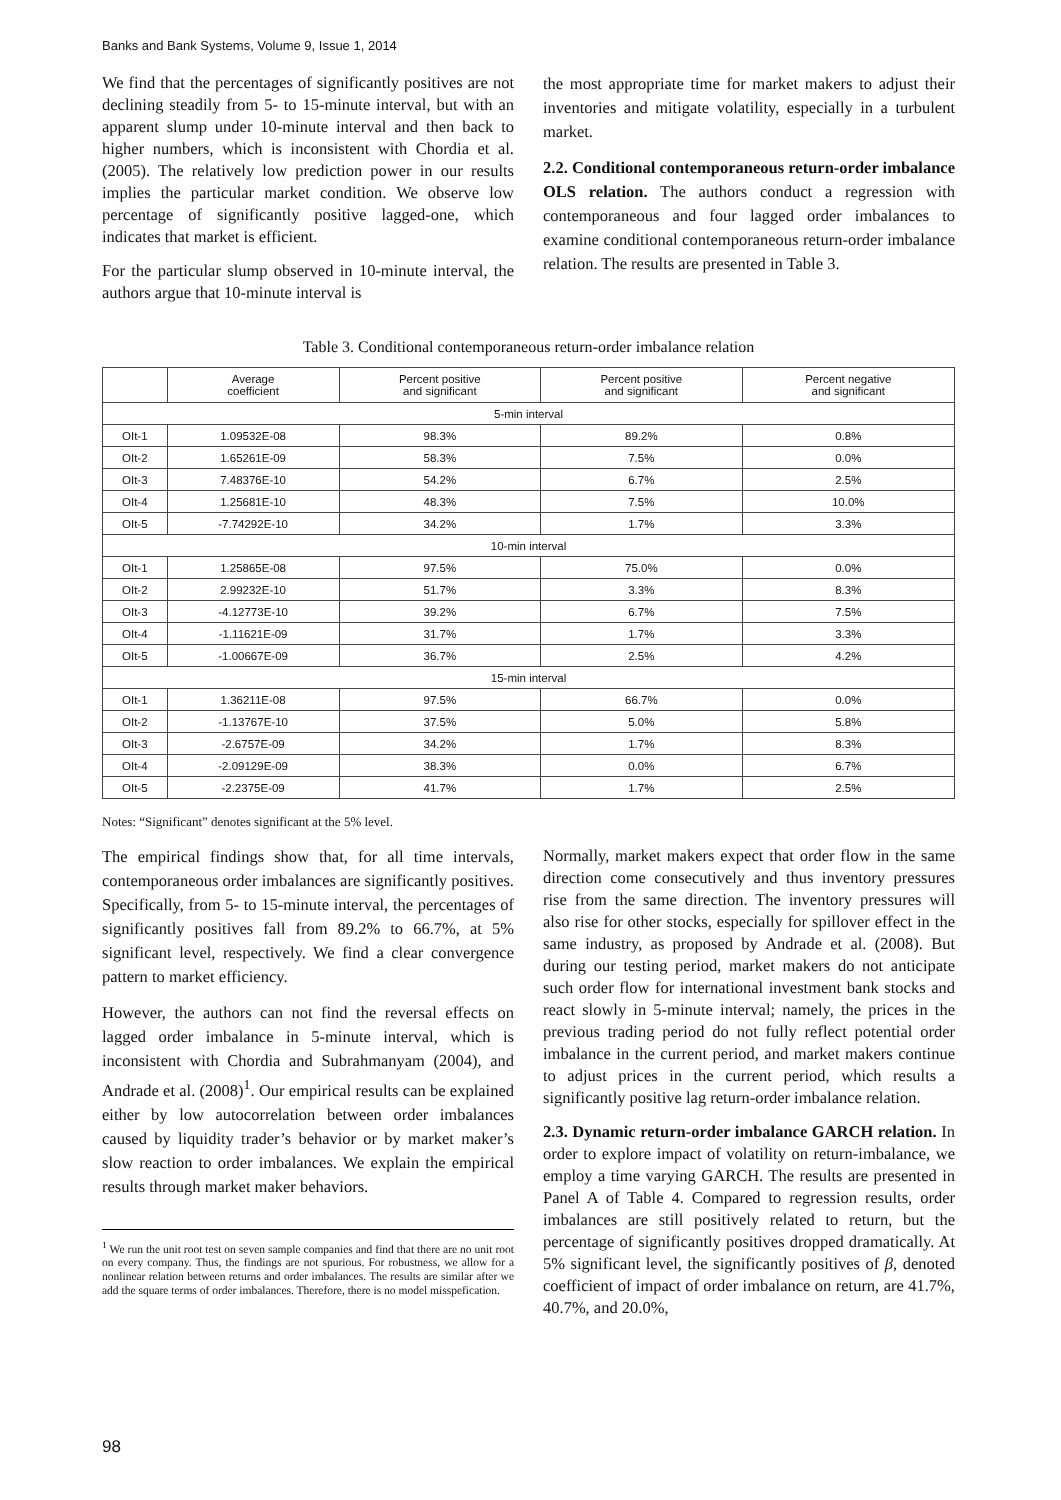Banks and Bank Systems, Volume 9, Issue 1, 2014
We find that the percentages of significantly positives are not declining steadily from 5- to 15-minute interval, but with an apparent slump under 10-minute interval and then back to higher numbers, which is inconsistent with Chordia et al. (2005). The relatively low prediction power in our results implies the particular market condition. We observe low percentage of significantly positive lagged-one, which indicates that market is efficient.
For the particular slump observed in 10-minute interval, the authors argue that 10-minute interval is
the most appropriate time for market makers to adjust their inventories and mitigate volatility, especially in a turbulent market.
2.2. Conditional contemporaneous return-order imbalance OLS relation. The authors conduct a regression with contemporaneous and four lagged order imbalances to examine conditional contemporaneous return-order imbalance relation. The results are presented in Table 3.
Table 3. Conditional contemporaneous return-order imbalance relation
| | Average coefficient | Percent positive and significant | Percent positive and significant | Percent negative and significant |
| --- | --- | --- | --- | --- |
| 5-min interval | | | | |
| OIt-1 | 1.09532E-08 | 98.3% | 89.2% | 0.8% |
| OIt-2 | 1.65261E-09 | 58.3% | 7.5% | 0.0% |
| OIt-3 | 7.48376E-10 | 54.2% | 6.7% | 2.5% |
| OIt-4 | 1.25681E-10 | 48.3% | 7.5% | 10.0% |
| OIt-5 | -7.74292E-10 | 34.2% | 1.7% | 3.3% |
| 10-min interval | | | | |
| OIt-1 | 1.25865E-08 | 97.5% | 75.0% | 0.0% |
| OIt-2 | 2.99232E-10 | 51.7% | 3.3% | 8.3% |
| OIt-3 | -4.12773E-10 | 39.2% | 6.7% | 7.5% |
| OIt-4 | -1.11621E-09 | 31.7% | 1.7% | 3.3% |
| OIt-5 | -1.00667E-09 | 36.7% | 2.5% | 4.2% |
| 15-min interval | | | | |
| OIt-1 | 1.36211E-08 | 97.5% | 66.7% | 0.0% |
| OIt-2 | -1.13767E-10 | 37.5% | 5.0% | 5.8% |
| OIt-3 | -2.6757E-09 | 34.2% | 1.7% | 8.3% |
| OIt-4 | -2.09129E-09 | 38.3% | 0.0% | 6.7% |
| OIt-5 | -2.2375E-09 | 41.7% | 1.7% | 2.5% |
Notes: “Significant” denotes significant at the 5% level.
The empirical findings show that, for all time intervals, contemporaneous order imbalances are significantly positives. Specifically, from 5- to 15-minute interval, the percentages of significantly positives fall from 89.2% to 66.7%, at 5% significant level, respectively. We find a clear convergence pattern to market efficiency.
However, the authors can not find the reversal effects on lagged order imbalance in 5-minute interval, which is inconsistent with Chordia and Subrahmanyam (2004), and Andrade et al. (2008)<sup>1</sup>. Our empirical results can be explained either by low autocorrelation between order imbalances caused by liquidity trader’s behavior or by market maker’s slow reaction to order imbalances. We explain the empirical results through market maker behaviors.
<sup>1</sup> We run the unit root test on seven sample companies and find that there are no unit root on every company. Thus, the findings are not spurious. For robustness, we allow for a nonlinear relation between returns and order imbalances. The results are similar after we add the square terms of order imbalances. Therefore, there is no model misspefication.
Normally, market makers expect that order flow in the same direction come consecutively and thus inventory pressures rise from the same direction. The inventory pressures will also rise for other stocks, especially for spillover effect in the same industry, as proposed by Andrade et al. (2008). But during our testing period, market makers do not anticipate such order flow for international investment bank stocks and react slowly in 5-minute interval; namely, the prices in the previous trading period do not fully reflect potential order imbalance in the current period, and market makers continue to adjust prices in the current period, which results a significantly positive lag return-order imbalance relation.
2.3. Dynamic return-order imbalance GARCH relation. In order to explore impact of volatility on return-imbalance, we employ a time varying GARCH. The results are presented in Panel A of Table 4. Compared to regression results, order imbalances are still positively related to return, but the percentage of significantly positives dropped dramatically. At 5% significant level, the significantly positives of β, denoted coefficient of impact of order imbalance on return, are 41.7%, 40.7%, and 20.0%,
98